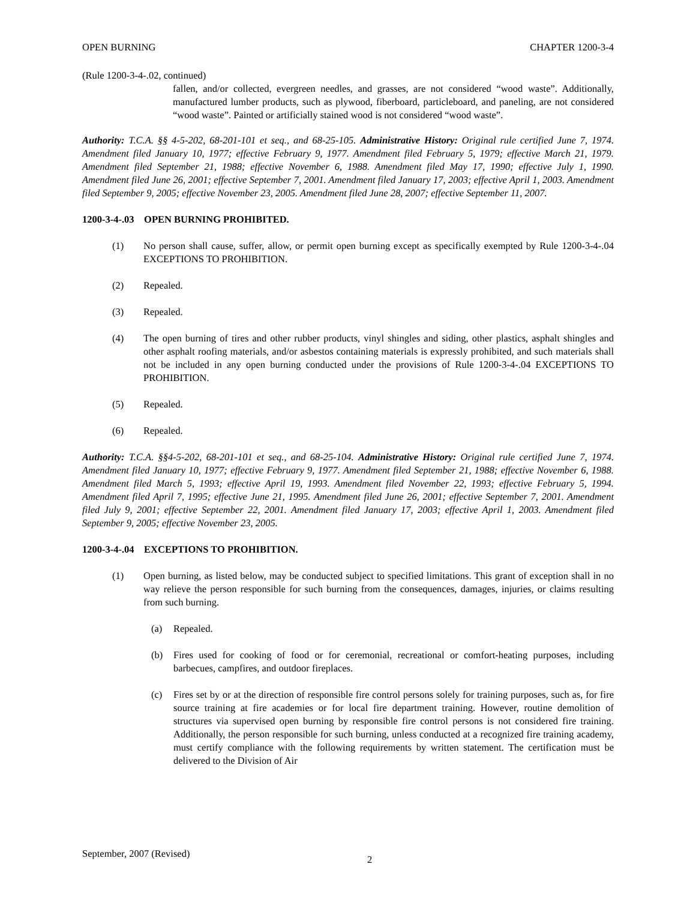OPEN BURNING CHAPTER 1200-3-4
(Rule 1200-3-4-.02, continued)
fallen, and/or collected, evergreen needles, and grasses, are not considered “wood waste”. Additionally, manufactured lumber products, such as plywood, fiberboard, particleboard, and paneling, are not considered “wood waste”. Painted or artificially stained wood is not considered “wood waste”.
Authority: T.C.A. §§ 4-5-202, 68-201-101 et seq., and 68-25-105. Administrative History: Original rule certified June 7, 1974. Amendment filed January 10, 1977; effective February 9, 1977. Amendment filed February 5, 1979; effective March 21, 1979. Amendment filed September 21, 1988; effective November 6, 1988. Amendment filed May 17, 1990; effective July 1, 1990. Amendment filed June 26, 2001; effective September 7, 2001. Amendment filed January 17, 2003; effective April 1, 2003. Amendment filed September 9, 2005; effective November 23, 2005. Amendment filed June 28, 2007; effective September 11, 2007.
1200-3-4-.03 OPEN BURNING PROHIBITED.
(1) No person shall cause, suffer, allow, or permit open burning except as specifically exempted by Rule 1200-3-4-.04 EXCEPTIONS TO PROHIBITION.
(2) Repealed.
(3) Repealed.
(4) The open burning of tires and other rubber products, vinyl shingles and siding, other plastics, asphalt shingles and other asphalt roofing materials, and/or asbestos containing materials is expressly prohibited, and such materials shall not be included in any open burning conducted under the provisions of Rule 1200-3-4-.04 EXCEPTIONS TO PROHIBITION.
(5) Repealed.
(6) Repealed.
Authority: T.C.A. §§4-5-202, 68-201-101 et seq., and 68-25-104. Administrative History: Original rule certified June 7, 1974. Amendment filed January 10, 1977; effective February 9, 1977. Amendment filed September 21, 1988; effective November 6, 1988. Amendment filed March 5, 1993; effective April 19, 1993. Amendment filed November 22, 1993; effective February 5, 1994. Amendment filed April 7, 1995; effective June 21, 1995. Amendment filed June 26, 2001; effective September 7, 2001. Amendment filed July 9, 2001; effective September 22, 2001. Amendment filed January 17, 2003; effective April 1, 2003. Amendment filed September 9, 2005; effective November 23, 2005.
1200-3-4-.04 EXCEPTIONS TO PROHIBITION.
(1) Open burning, as listed below, may be conducted subject to specified limitations. This grant of exception shall in no way relieve the person responsible for such burning from the consequences, damages, injuries, or claims resulting from such burning.
(a) Repealed.
(b) Fires used for cooking of food or for ceremonial, recreational or comfort-heating purposes, including barbecues, campfires, and outdoor fireplaces.
(c) Fires set by or at the direction of responsible fire control persons solely for training purposes, such as, for fire source training at fire academies or for local fire department training. However, routine demolition of structures via supervised open burning by responsible fire control persons is not considered fire training. Additionally, the person responsible for such burning, unless conducted at a recognized fire training academy, must certify compliance with the following requirements by written statement. The certification must be delivered to the Division of Air
September, 2007 (Revised)
2